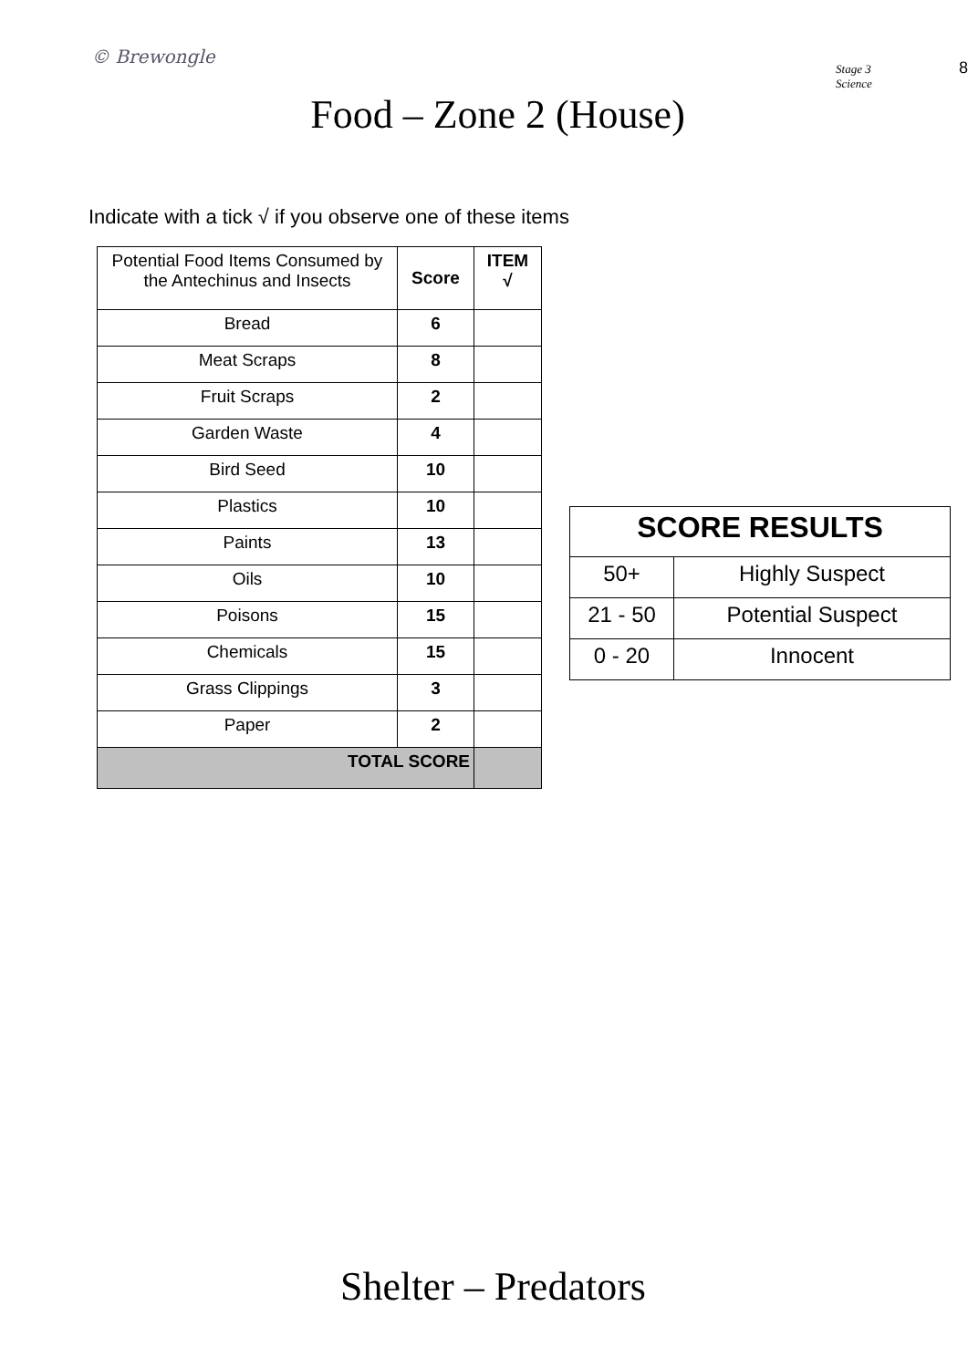© Brewongle
Stage 3 Science
8
Food – Zone 2 (House)
Indicate with a tick √ if you observe one of these items
| Potential Food Items Consumed by the Antechinus and Insects | Score | ITEM √ |
| Bread | 6 | |
| Meat Scraps | 8 | |
| Fruit Scraps | 2 | |
| Garden Waste | 4 | |
| Bird Seed | 10 | |
| Plastics | 10 | |
| Paints | 13 | |
| Oils | 10 | |
| Poisons | 15 | |
| Chemicals | 15 | |
| Grass Clippings | 3 | |
| Paper | 2 | |
| TOTAL SCORE | | |
| SCORE RESULTS | |
| 50+ | Highly Suspect |
| 21 - 50 | Potential Suspect |
| 0 - 20 | Innocent |
Shelter – Predators